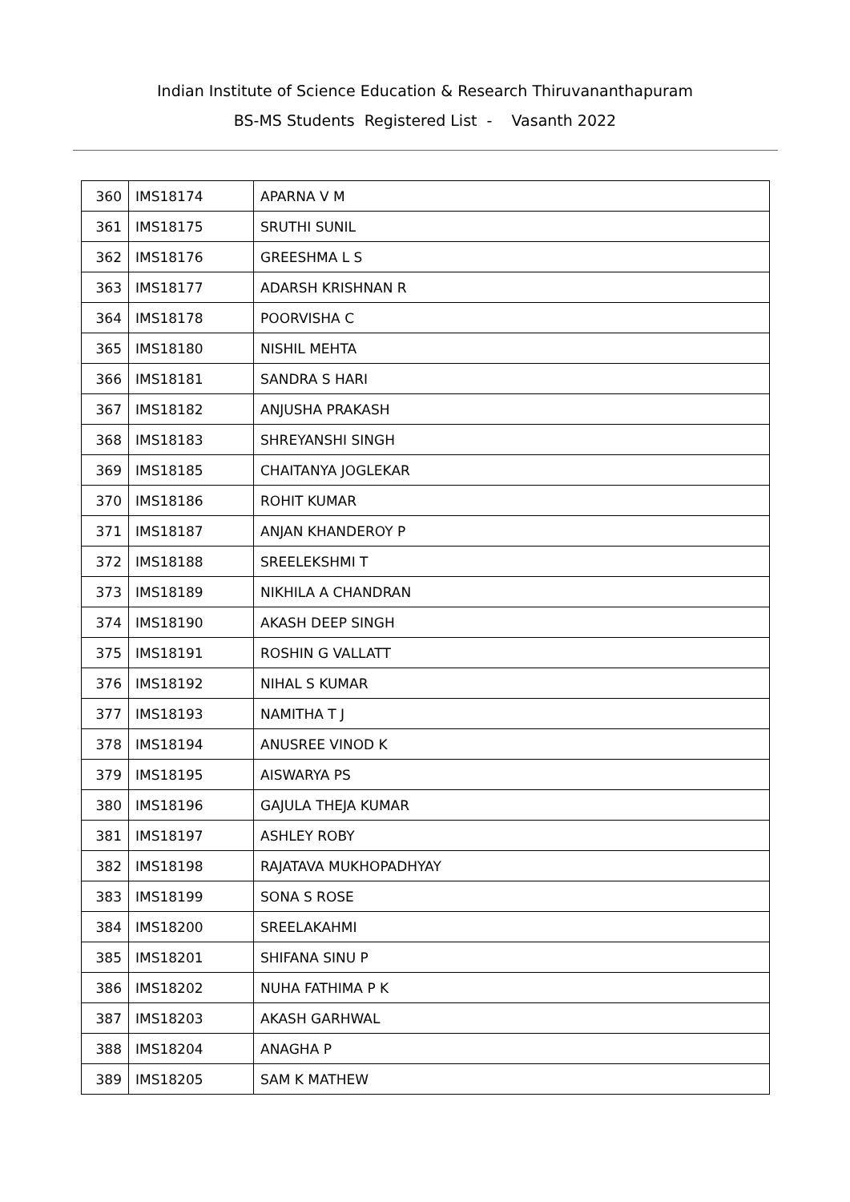Indian Institute of Science Education & Research Thiruvananthapuram
BS-MS Students Registered List - Vasanth 2022
| 360 | IMS18174 | APARNA V M |
| 361 | IMS18175 | SRUTHI SUNIL |
| 362 | IMS18176 | GREESHMA L S |
| 363 | IMS18177 | ADARSH KRISHNAN R |
| 364 | IMS18178 | POORVISHA C |
| 365 | IMS18180 | NISHIL MEHTA |
| 366 | IMS18181 | SANDRA S HARI |
| 367 | IMS18182 | ANJUSHA PRAKASH |
| 368 | IMS18183 | SHREYANSHI SINGH |
| 369 | IMS18185 | CHAITANYA JOGLEKAR |
| 370 | IMS18186 | ROHIT KUMAR |
| 371 | IMS18187 | ANJAN KHANDEROY P |
| 372 | IMS18188 | SREELEKSHMI T |
| 373 | IMS18189 | NIKHILA A CHANDRAN |
| 374 | IMS18190 | AKASH DEEP SINGH |
| 375 | IMS18191 | ROSHIN G VALLATT |
| 376 | IMS18192 | NIHAL S KUMAR |
| 377 | IMS18193 | NAMITHA T J |
| 378 | IMS18194 | ANUSREE VINOD K |
| 379 | IMS18195 | AISWARYA PS |
| 380 | IMS18196 | GAJULA THEJA KUMAR |
| 381 | IMS18197 | ASHLEY ROBY |
| 382 | IMS18198 | RAJATAVA MUKHOPADHYAY |
| 383 | IMS18199 | SONA S ROSE |
| 384 | IMS18200 | SREELAKAHMI |
| 385 | IMS18201 | SHIFANA SINU P |
| 386 | IMS18202 | NUHA FATHIMA P K |
| 387 | IMS18203 | AKASH GARHWAL |
| 388 | IMS18204 | ANAGHA P |
| 389 | IMS18205 | SAM K MATHEW |